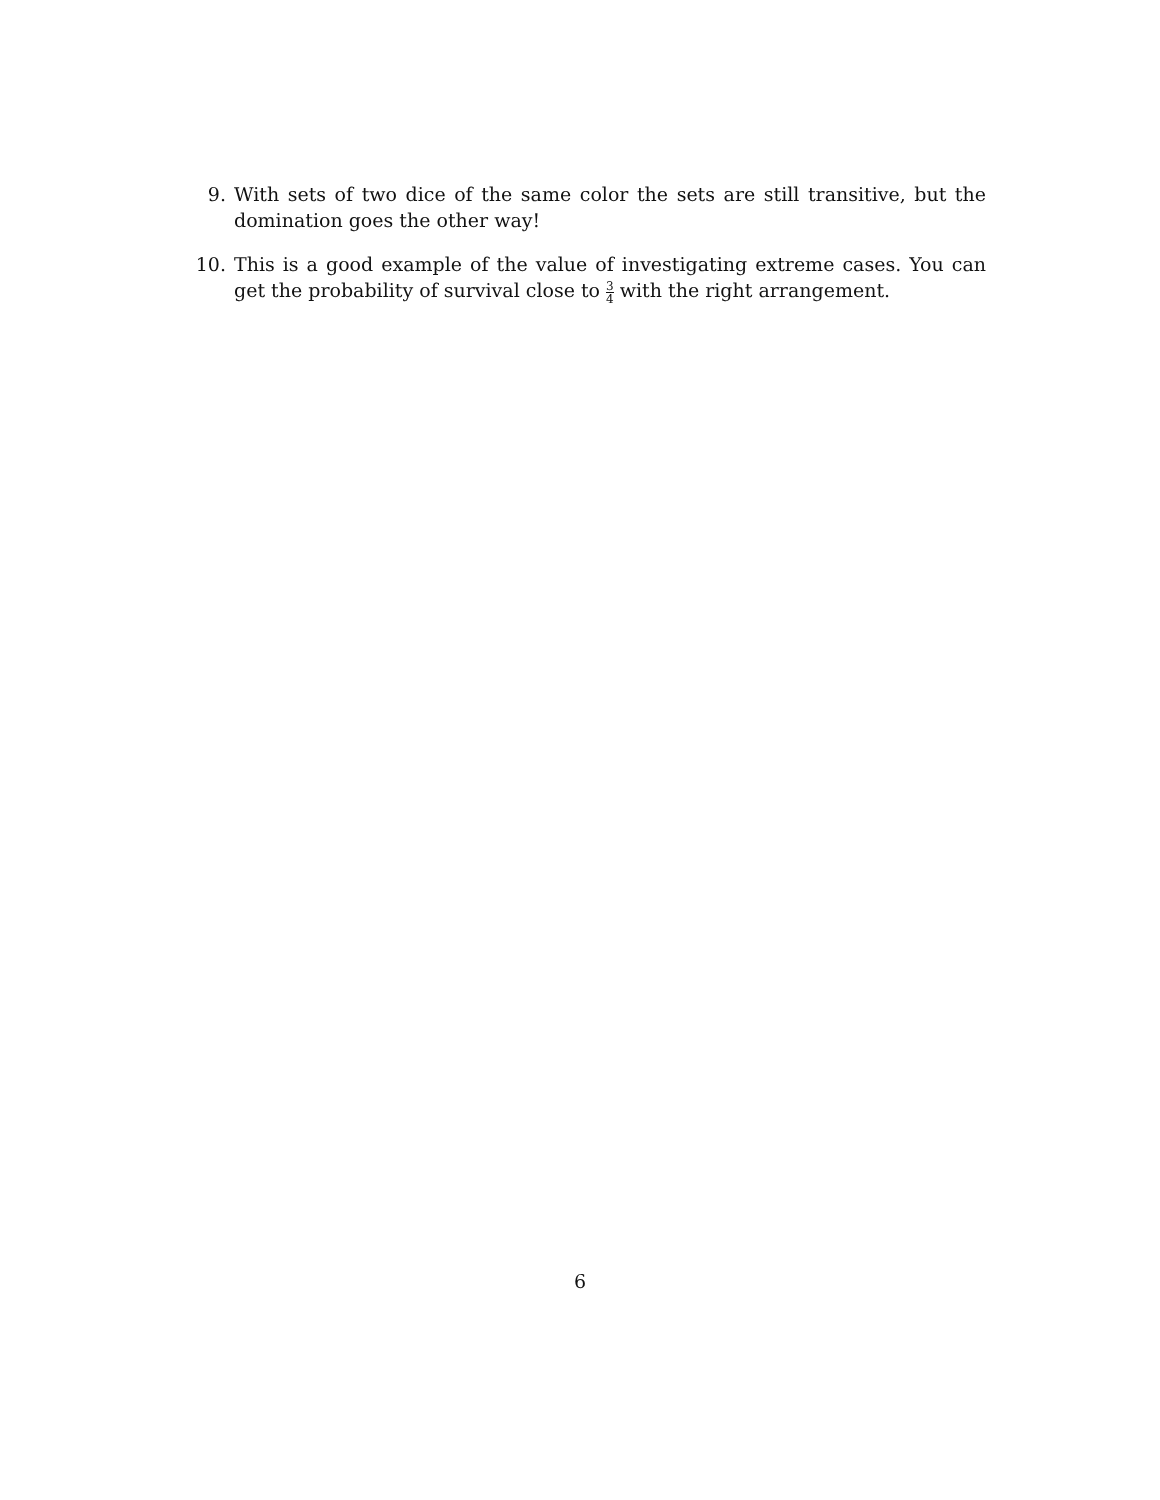9. With sets of two dice of the same color the sets are still transitive, but the domination goes the other way!
10. This is a good example of the value of investigating extreme cases. You can get the probability of survival close to 3 4 with the right arrangement.
6